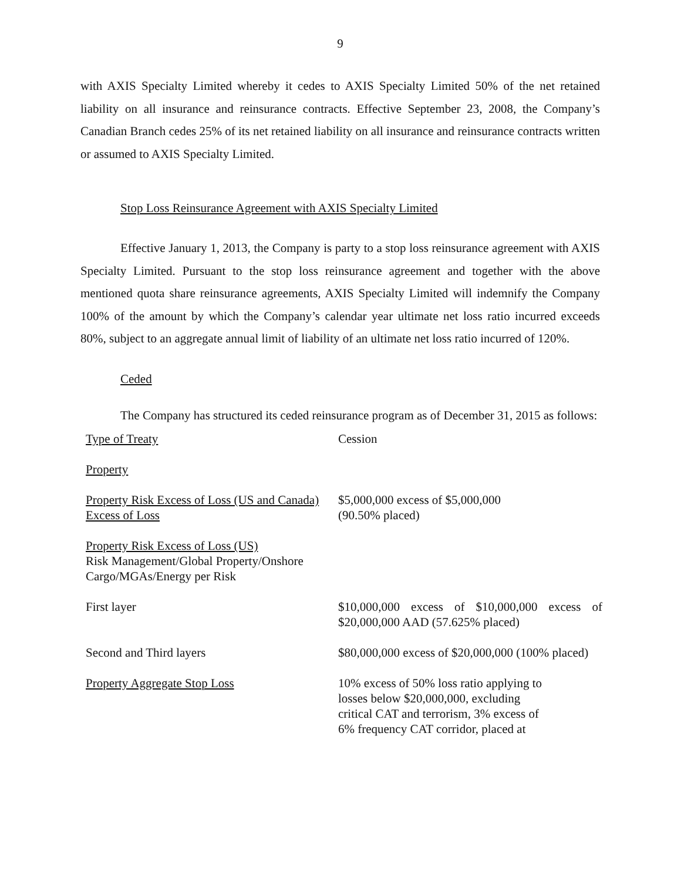9
with AXIS Specialty Limited whereby it cedes to AXIS Specialty Limited 50% of the net retained liability on all insurance and reinsurance contracts. Effective September 23, 2008, the Company’s Canadian Branch cedes 25% of its net retained liability on all insurance and reinsurance contracts written or assumed to AXIS Specialty Limited.
Stop Loss Reinsurance Agreement with AXIS Specialty Limited
Effective January 1, 2013, the Company is party to a stop loss reinsurance agreement with AXIS Specialty Limited. Pursuant to the stop loss reinsurance agreement and together with the above mentioned quota share reinsurance agreements, AXIS Specialty Limited will indemnify the Company 100% of the amount by which the Company’s calendar year ultimate net loss ratio incurred exceeds 80%, subject to an aggregate annual limit of liability of an ultimate net loss ratio incurred of 120%.
Ceded
The Company has structured its ceded reinsurance program as of December 31, 2015 as follows:
| Type of Treaty | Cession |
| Property | |
| Property Risk Excess of Loss (US and Canada) Excess of Loss | $5,000,000 excess of $5,000,000 (90.50% placed) |
| Property Risk Excess of Loss (US) Risk Management/Global Property/Onshore Cargo/MGAs/Energy per Risk | |
| First layer | $10,000,000 excess of $10,000,000 excess of $20,000,000 AAD (57.625% placed) |
| Second and Third layers | $80,000,000 excess of $20,000,000 (100% placed) |
| Property Aggregate Stop Loss | 10% excess of 50% loss ratio applying to losses below $20,000,000, excluding critical CAT and terrorism, 3% excess of 6% frequency CAT corridor, placed at |